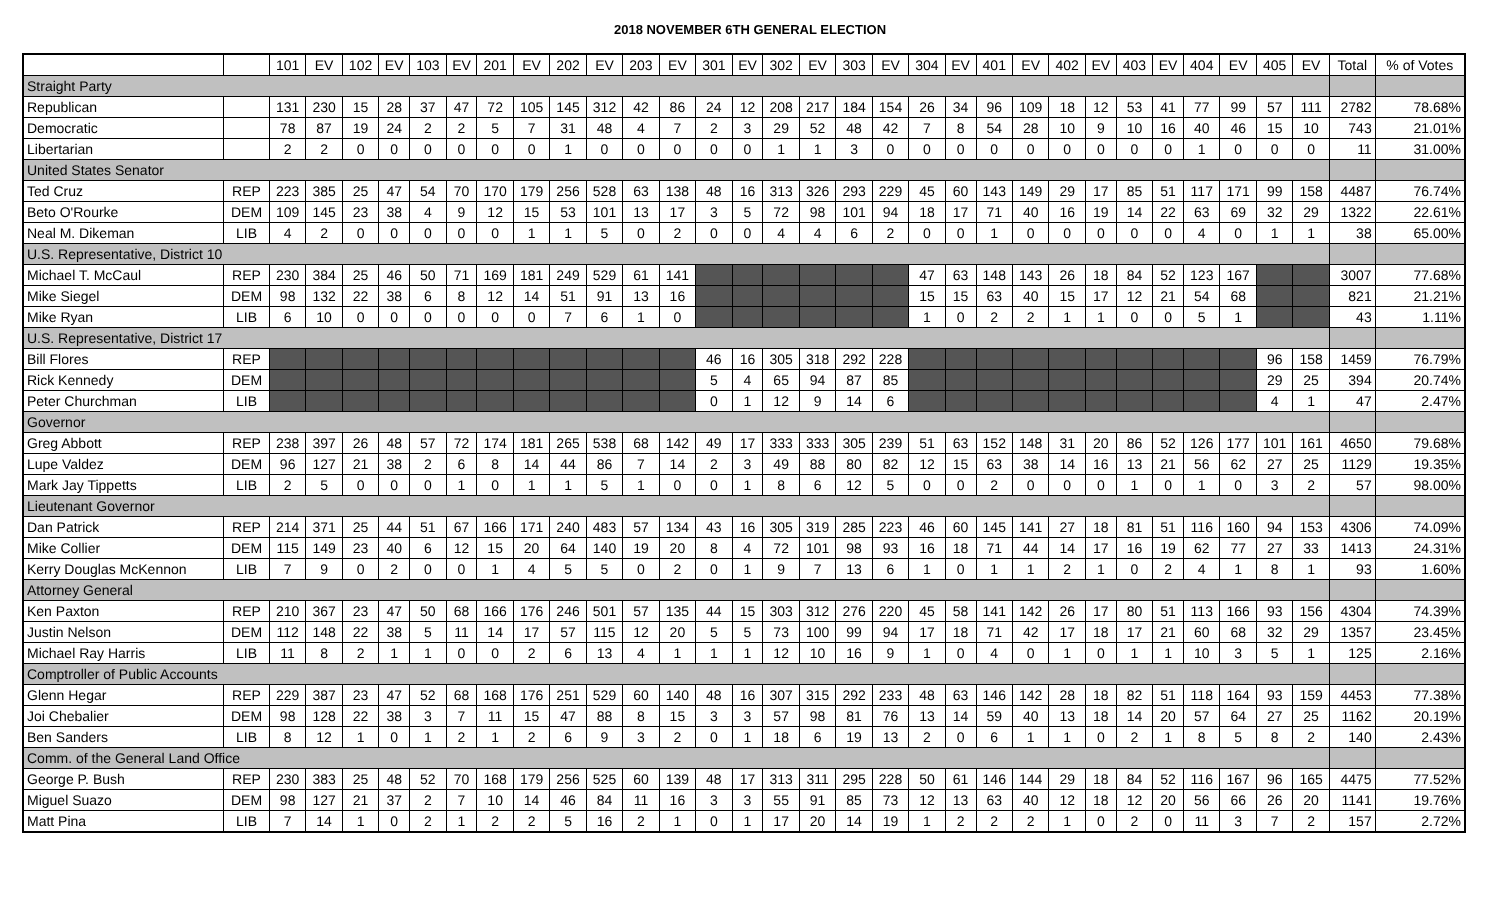2018 NOVEMBER 6TH GENERAL ELECTION
| | | 101 | EV | 102 | EV | 103 | EV | 201 | EV | 202 | EV | 203 | EV | 301 | EV | 302 | EV | 303 | EV | 304 | EV | 401 | EV | 402 | EV | 403 | EV | 404 | EV | 405 | EV | Total | % of Votes |
| --- | --- | --- | --- | --- | --- | --- | --- | --- | --- | --- | --- | --- | --- | --- | --- | --- | --- | --- | --- | --- | --- | --- | --- | --- | --- | --- | --- | --- | --- | --- | --- | --- | --- |
| Straight Party | | | | | | | | | | | | | | | | | | | | | | | | | | | | | | | | | |
| Republican | | 131 | 230 | 15 | 28 | 37 | 47 | 72 | 105 | 145 | 312 | 42 | 86 | 24 | 12 | 208 | 217 | 184 | 154 | 26 | 34 | 96 | 109 | 18 | 12 | 53 | 41 | 77 | 99 | 57 | 111 | 2782 | 78.68% |
| Democratic | | 78 | 87 | 19 | 24 | 2 | 2 | 5 | 7 | 31 | 48 | 4 | 7 | 2 | 3 | 29 | 52 | 48 | 42 | 7 | 8 | 54 | 28 | 10 | 9 | 10 | 16 | 40 | 46 | 15 | 10 | 743 | 21.01% |
| Libertarian | | 2 | 2 | 0 | 0 | 0 | 0 | 0 | 0 | 1 | 0 | 0 | 0 | 0 | 0 | 1 | 1 | 3 | 0 | 0 | 0 | 0 | 0 | 0 | 0 | 0 | 0 | 1 | 0 | 0 | 0 | 11 | 31.00% |
| United States Senator | | | | | | | | | | | | | | | | | | | | | | | | | | | | | | | | | |
| Ted Cruz | REP | 223 | 385 | 25 | 47 | 54 | 70 | 170 | 179 | 256 | 528 | 63 | 138 | 48 | 16 | 313 | 326 | 293 | 229 | 45 | 60 | 143 | 149 | 29 | 17 | 85 | 51 | 117 | 171 | 99 | 158 | 4487 | 76.74% |
| Beto O'Rourke | DEM | 109 | 145 | 23 | 38 | 4 | 9 | 12 | 15 | 53 | 101 | 13 | 17 | 3 | 5 | 72 | 98 | 101 | 94 | 18 | 17 | 71 | 40 | 16 | 19 | 14 | 22 | 63 | 69 | 32 | 29 | 1322 | 22.61% |
| Neal M. Dikeman | LIB | 4 | 2 | 0 | 0 | 0 | 0 | 0 | 1 | 1 | 5 | 0 | 2 | 0 | 0 | 4 | 4 | 6 | 2 | 0 | 0 | 1 | 0 | 0 | 0 | 0 | 0 | 4 | 0 | 1 | 1 | 38 | 65.00% |
| U.S. Representative, District 10 | | | | | | | | | | | | | | | | | | | | | | | | | | | | | | | | | |
| Michael T. McCaul | REP | 230 | 384 | 25 | 46 | 50 | 71 | 169 | 181 | 249 | 529 | 61 | 141 | | | | | | | 47 | 63 | 148 | 143 | 26 | 18 | 84 | 52 | 123 | 167 | | | 3007 | 77.68% |
| Mike Siegel | DEM | 98 | 132 | 22 | 38 | 6 | 8 | 12 | 14 | 51 | 91 | 13 | 16 | | | | | | | 15 | 15 | 63 | 40 | 15 | 17 | 12 | 21 | 54 | 68 | | | 821 | 21.21% |
| Mike Ryan | LIB | 6 | 10 | 0 | 0 | 0 | 0 | 0 | 0 | 7 | 6 | 1 | 0 | | | | | | | 1 | 0 | 2 | 2 | 1 | 1 | 0 | 0 | 5 | 1 | | | 43 | 1.11% |
| U.S. Representative, District 17 | | | | | | | | | | | | | | | | | | | | | | | | | | | | | | | | | |
| Bill Flores | REP | | | | | | | | | | | | | 46 | 16 | 305 | 318 | 292 | 228 | | | | | | | | | | | 96 | 158 | 1459 | 76.79% |
| Rick Kennedy | DEM | | | | | | | | | | | | | 5 | 4 | 65 | 94 | 87 | 85 | | | | | | | | | | | 29 | 25 | 394 | 20.74% |
| Peter Churchman | LIB | | | | | | | | | | | | | 0 | 1 | 12 | 9 | 14 | 6 | | | | | | | | | | | 4 | 1 | 47 | 2.47% |
| Governor | | | | | | | | | | | | | | | | | | | | | | | | | | | | | | | | | |
| Greg Abbott | REP | 238 | 397 | 26 | 48 | 57 | 72 | 174 | 181 | 265 | 538 | 68 | 142 | 49 | 17 | 333 | 333 | 305 | 239 | 51 | 63 | 152 | 148 | 31 | 20 | 86 | 52 | 126 | 177 | 101 | 161 | 4650 | 79.68% |
| Lupe Valdez | DEM | 96 | 127 | 21 | 38 | 2 | 6 | 8 | 14 | 44 | 86 | 7 | 14 | 2 | 3 | 49 | 88 | 80 | 82 | 12 | 15 | 63 | 38 | 14 | 16 | 13 | 21 | 56 | 62 | 27 | 25 | 1129 | 19.35% |
| Mark Jay Tippetts | LIB | 2 | 5 | 0 | 0 | 0 | 1 | 0 | 1 | 1 | 5 | 1 | 0 | 0 | 1 | 8 | 6 | 12 | 5 | 0 | 0 | 2 | 0 | 0 | 0 | 1 | 0 | 1 | 0 | 3 | 2 | 57 | 98.00% |
| Lieutenant Governor | | | | | | | | | | | | | | | | | | | | | | | | | | | | | | | | | |
| Dan Patrick | REP | 214 | 371 | 25 | 44 | 51 | 67 | 166 | 171 | 240 | 483 | 57 | 134 | 43 | 16 | 305 | 319 | 285 | 223 | 46 | 60 | 145 | 141 | 27 | 18 | 81 | 51 | 116 | 160 | 94 | 153 | 4306 | 74.09% |
| Mike Collier | DEM | 115 | 149 | 23 | 40 | 6 | 12 | 15 | 20 | 64 | 140 | 19 | 20 | 8 | 4 | 72 | 101 | 98 | 93 | 16 | 18 | 71 | 44 | 14 | 17 | 16 | 19 | 62 | 77 | 27 | 33 | 1413 | 24.31% |
| Kerry Douglas McKennon | LIB | 7 | 9 | 0 | 2 | 0 | 0 | 1 | 4 | 5 | 5 | 0 | 2 | 0 | 1 | 9 | 7 | 13 | 6 | 1 | 0 | 1 | 1 | 2 | 1 | 0 | 2 | 4 | 1 | 8 | 1 | 93 | 1.60% |
| Attorney General | | | | | | | | | | | | | | | | | | | | | | | | | | | | | | | | | |
| Ken Paxton | REP | 210 | 367 | 23 | 47 | 50 | 68 | 166 | 176 | 246 | 501 | 57 | 135 | 44 | 15 | 303 | 312 | 276 | 220 | 45 | 58 | 141 | 142 | 26 | 17 | 80 | 51 | 113 | 166 | 93 | 156 | 4304 | 74.39% |
| Justin Nelson | DEM | 112 | 148 | 22 | 38 | 5 | 11 | 14 | 17 | 57 | 115 | 12 | 20 | 5 | 5 | 73 | 100 | 99 | 94 | 17 | 18 | 71 | 42 | 17 | 18 | 17 | 21 | 60 | 68 | 32 | 29 | 1357 | 23.45% |
| Michael Ray Harris | LIB | 11 | 8 | 2 | 1 | 1 | 0 | 0 | 2 | 6 | 13 | 4 | 1 | 1 | 1 | 12 | 10 | 16 | 9 | 1 | 0 | 4 | 0 | 1 | 0 | 1 | 1 | 10 | 3 | 5 | 1 | 125 | 2.16% |
| Comptroller of Public Accounts | | | | | | | | | | | | | | | | | | | | | | | | | | | | | | | | | |
| Glenn Hegar | REP | 229 | 387 | 23 | 47 | 52 | 68 | 168 | 176 | 251 | 529 | 60 | 140 | 48 | 16 | 307 | 315 | 292 | 233 | 48 | 63 | 146 | 142 | 28 | 18 | 82 | 51 | 118 | 164 | 93 | 159 | 4453 | 77.38% |
| Joi Chebalier | DEM | 98 | 128 | 22 | 38 | 3 | 7 | 11 | 15 | 47 | 88 | 8 | 15 | 3 | 3 | 57 | 98 | 81 | 76 | 13 | 14 | 59 | 40 | 13 | 18 | 14 | 20 | 57 | 64 | 27 | 25 | 1162 | 20.19% |
| Ben Sanders | LIB | 8 | 12 | 1 | 0 | 1 | 2 | 1 | 2 | 6 | 9 | 3 | 2 | 0 | 1 | 18 | 6 | 19 | 13 | 2 | 0 | 6 | 1 | 1 | 0 | 2 | 1 | 8 | 5 | 8 | 2 | 140 | 2.43% |
| Comm. of the General Land Office | | | | | | | | | | | | | | | | | | | | | | | | | | | | | | | | | |
| George P. Bush | REP | 230 | 383 | 25 | 48 | 52 | 70 | 168 | 179 | 256 | 525 | 60 | 139 | 48 | 17 | 313 | 311 | 295 | 228 | 50 | 61 | 146 | 144 | 29 | 18 | 84 | 52 | 116 | 167 | 96 | 165 | 4475 | 77.52% |
| Miguel Suazo | DEM | 98 | 127 | 21 | 37 | 2 | 7 | 10 | 14 | 46 | 84 | 11 | 16 | 3 | 3 | 55 | 91 | 85 | 73 | 12 | 13 | 63 | 40 | 12 | 18 | 12 | 20 | 56 | 66 | 26 | 20 | 1141 | 19.76% |
| Matt Pina | LIB | 7 | 14 | 1 | 0 | 2 | 1 | 2 | 2 | 5 | 16 | 2 | 1 | 0 | 1 | 17 | 20 | 14 | 19 | 1 | 2 | 2 | 2 | 1 | 0 | 2 | 0 | 11 | 3 | 7 | 2 | 157 | 2.72% |